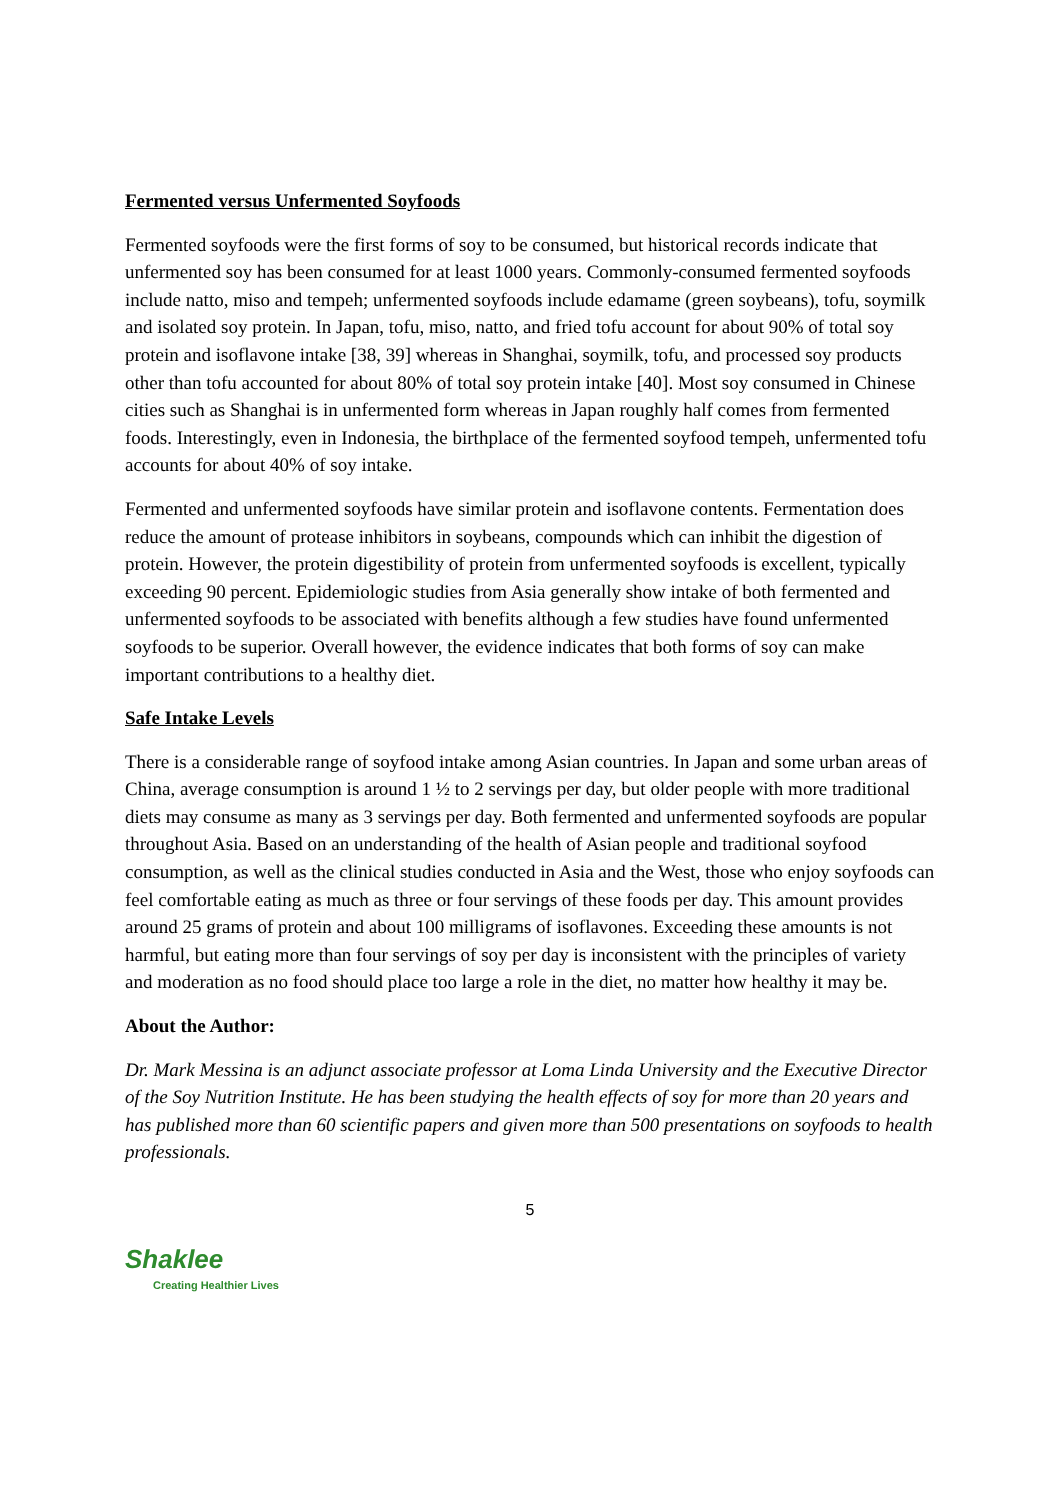Fermented versus Unfermented Soyfoods
Fermented soyfoods were the first forms of soy to be consumed, but historical records indicate that unfermented soy has been consumed for at least 1000 years. Commonly-consumed fermented soyfoods include natto, miso and tempeh; unfermented soyfoods include edamame (green soybeans), tofu, soymilk and isolated soy protein. In Japan, tofu, miso, natto, and fried tofu account for about 90% of total soy protein and isoflavone intake [38, 39] whereas in Shanghai, soymilk, tofu, and processed soy products other than tofu accounted for about 80% of total soy protein intake [40]. Most soy consumed in Chinese cities such as Shanghai is in unfermented form whereas in Japan roughly half comes from fermented foods. Interestingly, even in Indonesia, the birthplace of the fermented soyfood tempeh, unfermented tofu accounts for about 40% of soy intake.
Fermented and unfermented soyfoods have similar protein and isoflavone contents. Fermentation does reduce the amount of protease inhibitors in soybeans, compounds which can inhibit the digestion of protein. However, the protein digestibility of protein from unfermented soyfoods is excellent, typically exceeding 90 percent. Epidemiologic studies from Asia generally show intake of both fermented and unfermented soyfoods to be associated with benefits although a few studies have found unfermented soyfoods to be superior. Overall however, the evidence indicates that both forms of soy can make important contributions to a healthy diet.
Safe Intake Levels
There is a considerable range of soyfood intake among Asian countries. In Japan and some urban areas of China, average consumption is around 1 ½ to 2 servings per day, but older people with more traditional diets may consume as many as 3 servings per day. Both fermented and unfermented soyfoods are popular throughout Asia. Based on an understanding of the health of Asian people and traditional soyfood consumption, as well as the clinical studies conducted in Asia and the West, those who enjoy soyfoods can feel comfortable eating as much as three or four servings of these foods per day. This amount provides around 25 grams of protein and about 100 milligrams of isoflavones. Exceeding these amounts is not harmful, but eating more than four servings of soy per day is inconsistent with the principles of variety and moderation as no food should place too large a role in the diet, no matter how healthy it may be.
About the Author:
Dr. Mark Messina is an adjunct associate professor at Loma Linda University and the Executive Director of the Soy Nutrition Institute. He has been studying the health effects of soy for more than 20 years and has published more than 60 scientific papers and given more than 500 presentations on soyfoods to health professionals.
5
Shaklee
Creating Healthier Lives